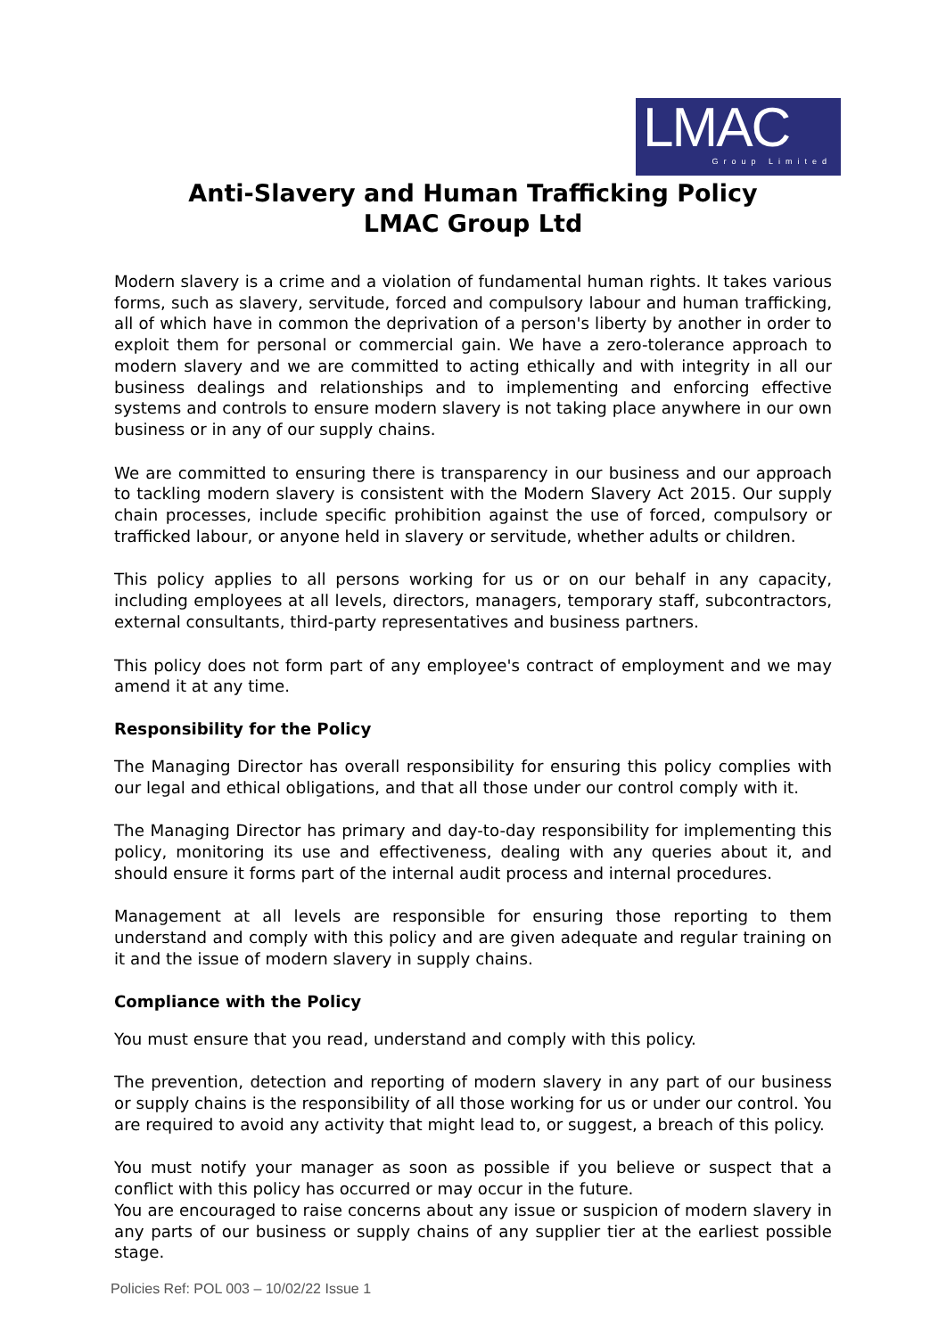LMAC
Group Limited
Anti-Slavery and Human Trafficking Policy
LMAC Group Ltd
Modern slavery is a crime and a violation of fundamental human rights. It takes various forms, such as slavery, servitude, forced and compulsory labour and human trafficking, all of which have in common the deprivation of a person's liberty by another in order to exploit them for personal or commercial gain. We have a zero-tolerance approach to modern slavery and we are committed to acting ethically and with integrity in all our business dealings and relationships and to implementing and enforcing effective systems and controls to ensure modern slavery is not taking place anywhere in our own business or in any of our supply chains.
We are committed to ensuring there is transparency in our business and our approach to tackling modern slavery is consistent with the Modern Slavery Act 2015. Our supply chain processes, include specific prohibition against the use of forced, compulsory or trafficked labour, or anyone held in slavery or servitude, whether adults or children.
This policy applies to all persons working for us or on our behalf in any capacity, including employees at all levels, directors, managers, temporary staff, subcontractors, external consultants, third-party representatives and business partners.
This policy does not form part of any employee's contract of employment and we may amend it at any time.
Responsibility for the Policy
The Managing Director has overall responsibility for ensuring this policy complies with our legal and ethical obligations, and that all those under our control comply with it.
The Managing Director has primary and day-to-day responsibility for implementing this policy, monitoring its use and effectiveness, dealing with any queries about it, and should ensure it forms part of the internal audit process and internal procedures.
Management at all levels are responsible for ensuring those reporting to them understand and comply with this policy and are given adequate and regular training on it and the issue of modern slavery in supply chains.
Compliance with the Policy
You must ensure that you read, understand and comply with this policy.
The prevention, detection and reporting of modern slavery in any part of our business or supply chains is the responsibility of all those working for us or under our control. You are required to avoid any activity that might lead to, or suggest, a breach of this policy.
You must notify your manager as soon as possible if you believe or suspect that a conflict with this policy has occurred or may occur in the future.
You are encouraged to raise concerns about any issue or suspicion of modern slavery in any parts of our business or supply chains of any supplier tier at the earliest possible stage.
Policies Ref: POL 003 – 10/02/22 Issue 1